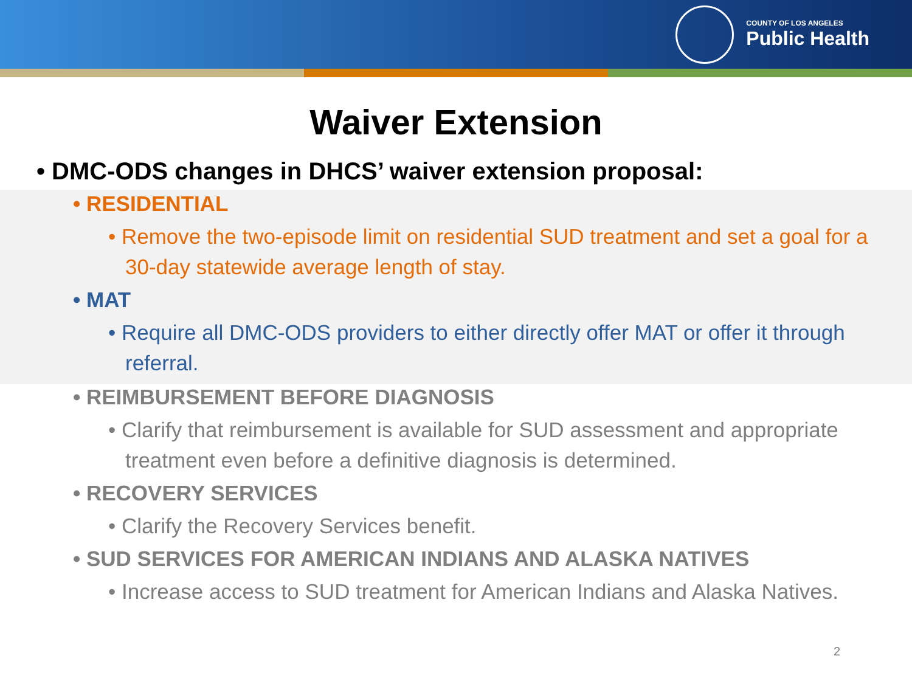COUNTY OF LOS ANGELES
Public Health
Waiver Extension
• DMC-ODS changes in DHCS’ waiver extension proposal:
• RESIDENTIAL
• Remove the two-episode limit on residential SUD treatment and set a goal for a 30-day statewide average length of stay.
• MAT
• Require all DMC-ODS providers to either directly offer MAT or offer it through referral.
• REIMBURSEMENT BEFORE DIAGNOSIS
• Clarify that reimbursement is available for SUD assessment and appropriate treatment even before a definitive diagnosis is determined.
• RECOVERY SERVICES
• Clarify the Recovery Services benefit.
• SUD SERVICES FOR AMERICAN INDIANS AND ALASKA NATIVES
• Increase access to SUD treatment for American Indians and Alaska Natives.
2